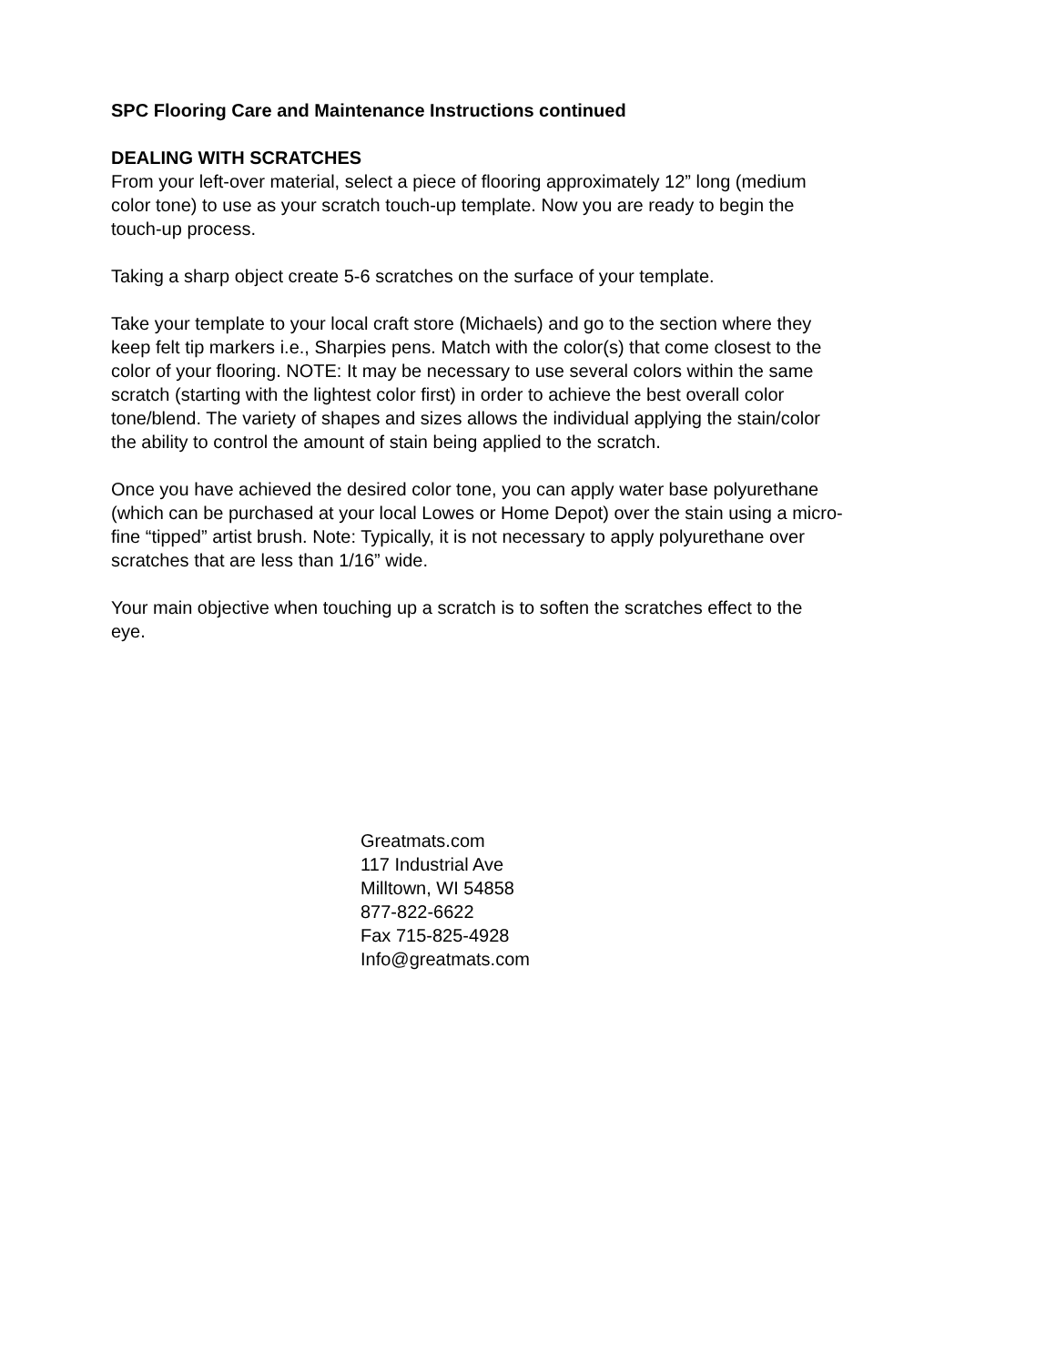SPC Flooring Care and Maintenance Instructions continued
DEALING WITH SCRATCHES
From your left-over material, select a piece of flooring approximately 12” long (medium
color tone) to use as your scratch touch-up template. Now you are ready to begin the
touch-up process.
Taking a sharp object create 5-6 scratches on the surface of your template.
Take your template to your local craft store (Michaels) and go to the section where they
keep felt tip markers i.e., Sharpies pens. Match with the color(s) that come closest to the
color of your flooring. NOTE: It may be necessary to use several colors within the same
scratch (starting with the lightest color first) in order to achieve the best overall color
tone/blend. The variety of shapes and sizes allows the individual applying the stain/color
the ability to control the amount of stain being applied to the scratch.
Once you have achieved the desired color tone, you can apply water base polyurethane
(which can be purchased at your local Lowes or Home Depot) over the stain using a micro-
fine “tipped” artist brush. Note: Typically, it is not necessary to apply polyurethane over
scratches that are less than 1/16” wide.
Your main objective when touching up a scratch is to soften the scratches effect to the
eye.
Greatmats.com
117 Industrial Ave
Milltown, WI 54858
877-822-6622
Fax 715-825-4928
Info@greatmats.com